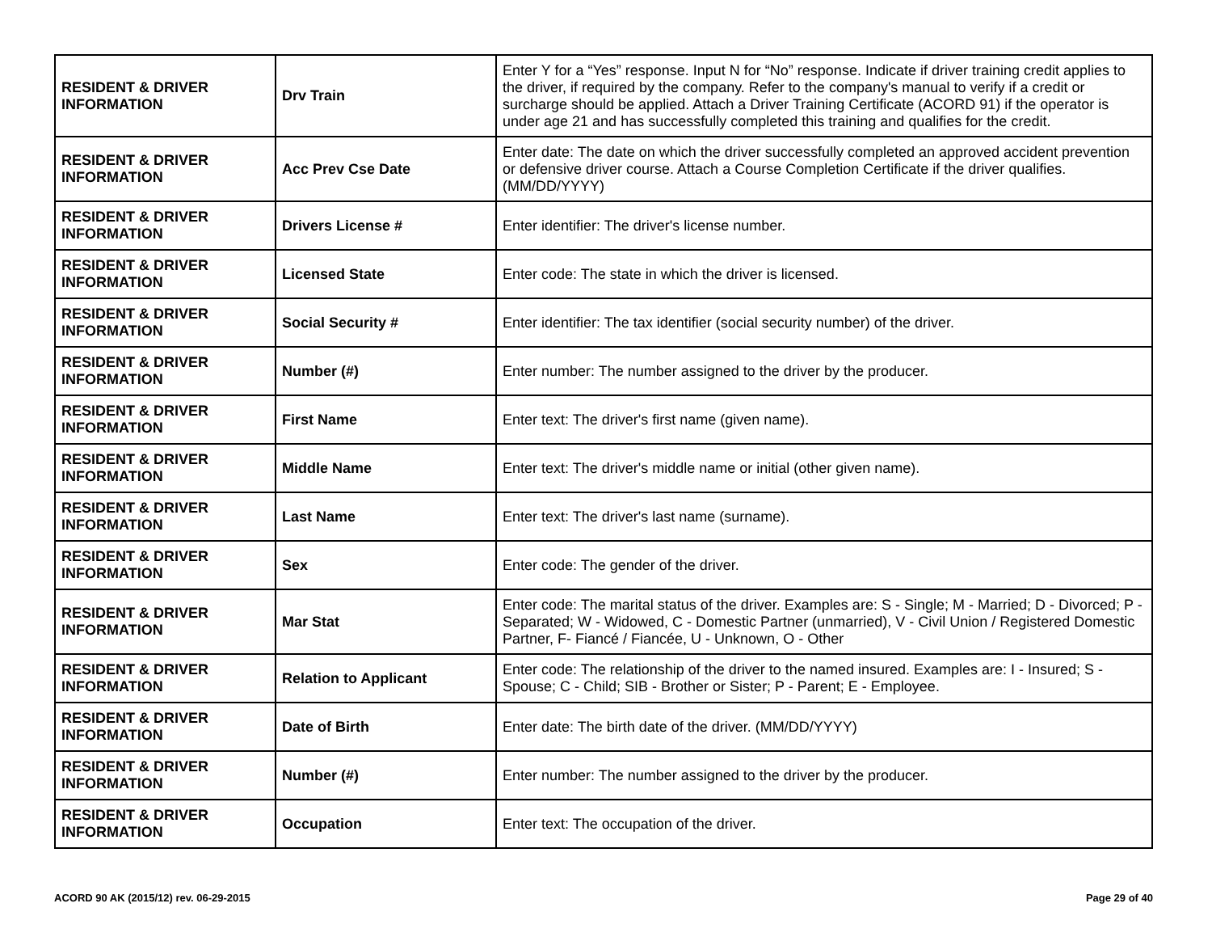| RESIDENT & DRIVER INFORMATION | Drv Train | Enter Y for a “Yes” response. Input N for “No” response. Indicate if driver training credit applies to the driver, if required by the company. Refer to the company's manual to verify if a credit or surcharge should be applied. Attach a Driver Training Certificate (ACORD 91) if the operator is under age 21 and has successfully completed this training and qualifies for the credit. |
| RESIDENT & DRIVER INFORMATION | Acc Prev Cse Date | Enter date: The date on which the driver successfully completed an approved accident prevention or defensive driver course. Attach a Course Completion Certificate if the driver qualifies. (MM/DD/YYYY) |
| RESIDENT & DRIVER INFORMATION | Drivers License # | Enter identifier: The driver's license number. |
| RESIDENT & DRIVER INFORMATION | Licensed State | Enter code: The state in which the driver is licensed. |
| RESIDENT & DRIVER INFORMATION | Social Security # | Enter identifier: The tax identifier (social security number) of the driver. |
| RESIDENT & DRIVER INFORMATION | Number (#) | Enter number: The number assigned to the driver by the producer. |
| RESIDENT & DRIVER INFORMATION | First Name | Enter text: The driver's first name (given name). |
| RESIDENT & DRIVER INFORMATION | Middle Name | Enter text: The driver's middle name or initial (other given name). |
| RESIDENT & DRIVER INFORMATION | Last Name | Enter text: The driver's last name (surname). |
| RESIDENT & DRIVER INFORMATION | Sex | Enter code: The gender of the driver. |
| RESIDENT & DRIVER INFORMATION | Mar Stat | Enter code: The marital status of the driver. Examples are: S - Single; M - Married; D - Divorced; P - Separated; W - Widowed, C - Domestic Partner (unmarried), V - Civil Union / Registered Domestic Partner, F- Fiancé / Fiancée, U - Unknown, O - Other |
| RESIDENT & DRIVER INFORMATION | Relation to Applicant | Enter code: The relationship of the driver to the named insured. Examples are: I - Insured; S - Spouse; C - Child; SIB - Brother or Sister; P - Parent; E - Employee. |
| RESIDENT & DRIVER INFORMATION | Date of Birth | Enter date: The birth date of the driver. (MM/DD/YYYY) |
| RESIDENT & DRIVER INFORMATION | Number (#) | Enter number: The number assigned to the driver by the producer. |
| RESIDENT & DRIVER INFORMATION | Occupation | Enter text: The occupation of the driver. |
ACORD 90 AK (2015/12) rev. 06-29-2015 Page 29 of 40